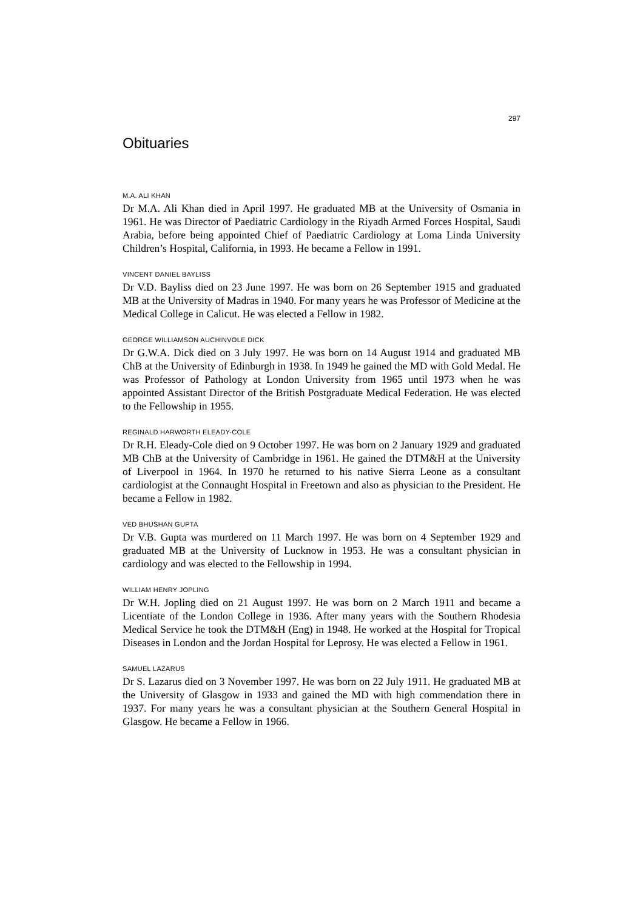297
Obituaries
M.A. ALI KHAN
Dr M.A. Ali Khan died in April 1997. He graduated MB at the University of Osmania in 1961. He was Director of Paediatric Cardiology in the Riyadh Armed Forces Hospital, Saudi Arabia, before being appointed Chief of Paediatric Cardiology at Loma Linda University Children’s Hospital, California, in 1993. He became a Fellow in 1991.
VINCENT DANIEL BAYLISS
Dr V.D. Bayliss died on 23 June 1997. He was born on 26 September 1915 and graduated MB at the University of Madras in 1940. For many years he was Professor of Medicine at the Medical College in Calicut. He was elected a Fellow in 1982.
GEORGE WILLIAMSON AUCHINVOLE DICK
Dr G.W.A. Dick died on 3 July 1997. He was born on 14 August 1914 and graduated MB ChB at the University of Edinburgh in 1938. In 1949 he gained the MD with Gold Medal. He was Professor of Pathology at London University from 1965 until 1973 when he was appointed Assistant Director of the British Postgraduate Medical Federation. He was elected to the Fellowship in 1955.
REGINALD HARWORTH ELEADY-COLE
Dr R.H. Eleady-Cole died on 9 October 1997. He was born on 2 January 1929 and graduated MB ChB at the University of Cambridge in 1961. He gained the DTM&H at the University of Liverpool in 1964. In 1970 he returned to his native Sierra Leone as a consultant cardiologist at the Connaught Hospital in Freetown and also as physician to the President. He became a Fellow in 1982.
VED BHUSHAN GUPTA
Dr V.B. Gupta was murdered on 11 March 1997. He was born on 4 September 1929 and graduated MB at the University of Lucknow in 1953. He was a consultant physician in cardiology and was elected to the Fellowship in 1994.
WILLIAM HENRY JOPLING
Dr W.H. Jopling died on 21 August 1997. He was born on 2 March 1911 and became a Licentiate of the London College in 1936. After many years with the Southern Rhodesia Medical Service he took the DTM&H (Eng) in 1948. He worked at the Hospital for Tropical Diseases in London and the Jordan Hospital for Leprosy. He was elected a Fellow in 1961.
SAMUEL LAZARUS
Dr S. Lazarus died on 3 November 1997. He was born on 22 July 1911. He graduated MB at the University of Glasgow in 1933 and gained the MD with high commendation there in 1937. For many years he was a consultant physician at the Southern General Hospital in Glasgow. He became a Fellow in 1966.